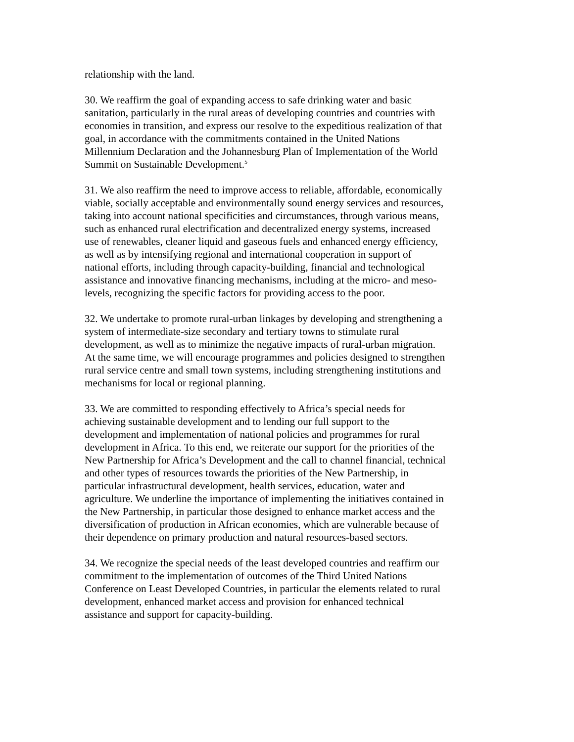relationship with the land.
30. We reaffirm the goal of expanding access to safe drinking water and basic sanitation, particularly in the rural areas of developing countries and countries with economies in transition, and express our resolve to the expeditious realization of that goal, in accordance with the commitments contained in the United Nations Millennium Declaration and the Johannesburg Plan of Implementation of the World Summit on Sustainable Development.<sup>5</sup>
31. We also reaffirm the need to improve access to reliable, affordable, economically viable, socially acceptable and environmentally sound energy services and resources, taking into account national specificities and circumstances, through various means, such as enhanced rural electrification and decentralized energy systems, increased use of renewables, cleaner liquid and gaseous fuels and enhanced energy efficiency, as well as by intensifying regional and international cooperation in support of national efforts, including through capacity-building, financial and technological assistance and innovative financing mechanisms, including at the micro- and meso-levels, recognizing the specific factors for providing access to the poor.
32. We undertake to promote rural-urban linkages by developing and strengthening a system of intermediate-size secondary and tertiary towns to stimulate rural development, as well as to minimize the negative impacts of rural-urban migration. At the same time, we will encourage programmes and policies designed to strengthen rural service centre and small town systems, including strengthening institutions and mechanisms for local or regional planning.
33. We are committed to responding effectively to Africa’s special needs for achieving sustainable development and to lending our full support to the development and implementation of national policies and programmes for rural development in Africa. To this end, we reiterate our support for the priorities of the New Partnership for Africa’s Development and the call to channel financial, technical and other types of resources towards the priorities of the New Partnership, in particular infrastructural development, health services, education, water and agriculture. We underline the importance of implementing the initiatives contained in the New Partnership, in particular those designed to enhance market access and the diversification of production in African economies, which are vulnerable because of their dependence on primary production and natural resources-based sectors.
34. We recognize the special needs of the least developed countries and reaffirm our commitment to the implementation of outcomes of the Third United Nations Conference on Least Developed Countries, in particular the elements related to rural development, enhanced market access and provision for enhanced technical assistance and support for capacity-building.